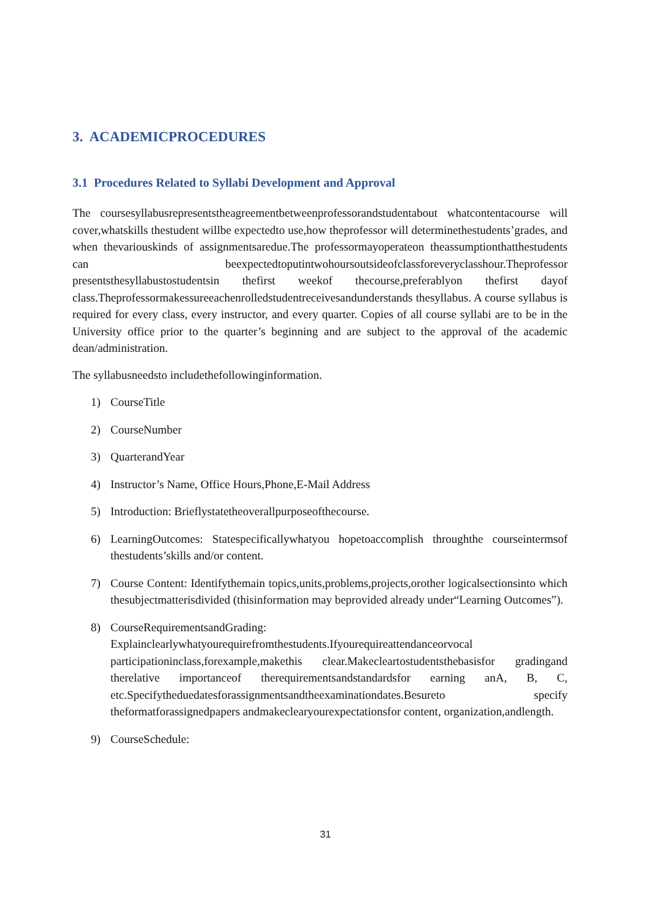3. ACADEMICPROCEDURES
3.1 Procedures Related to Syllabi Development and Approval
The coursesyllabusrepresentstheagreementbetweenprofessorandstudentabout whatcontentacourse will cover,whatskills thestudent willbe expectedto use,how theprofessor will determinethestudents’grades, and when thevariouskinds of assignmentsaredue.The professormayoperateon theassumptionthatthestudents can beexpectedtoputintwohoursoutsideofclassforeveryclasshour.Theprofessor presentsthesyllabustostudentsin thefirst weekof thecourse,preferablyon thefirst dayof class.Theprofessormakessureeachenrolledstudentreceivesandunderstands thesyllabus. A course syllabus is required for every class, every instructor, and every quarter. Copies of all course syllabi are to be in the University office prior to the quarter’s beginning and are subject to the approval of the academic dean/administration.
The syllabusneedsto includethefollowinginformation.
1) CourseTitle
2) CourseNumber
3) QuarterandYear
4) Instructor’s Name, Office Hours,Phone,E-Mail Address
5) Introduction: Brieflystatetheoverallpurposeofthecourse.
6) LearningOutcomes: Statespecificallywhatyou hopetoaccomplish throughthe courseintermsof thestudents’skills and/or content.
7) Course Content: Identifythemain topics,units,problems,projects,orother logicalsectionsinto which thesubjectmatterisdivided (thisinformation may beprovided already under“Learning Outcomes”).
8) CourseRequirementsandGrading:
Explainclearlywhatyourequirefromthestudents.Ifyourequireattendanceorvocal participationinclass,forexample,makethis clear.Makecleartostudentsthebasisfor gradingand therelative importanceof therequirementsandstandardsfor earning anA, B, C, etc.Specifytheduedatesforassignmentsandtheexaminationdates.Besureto specify theformatforassignedpapers andmakeclearyourexpectationsfor content, organization,andlength.
9) CourseSchedule:
31